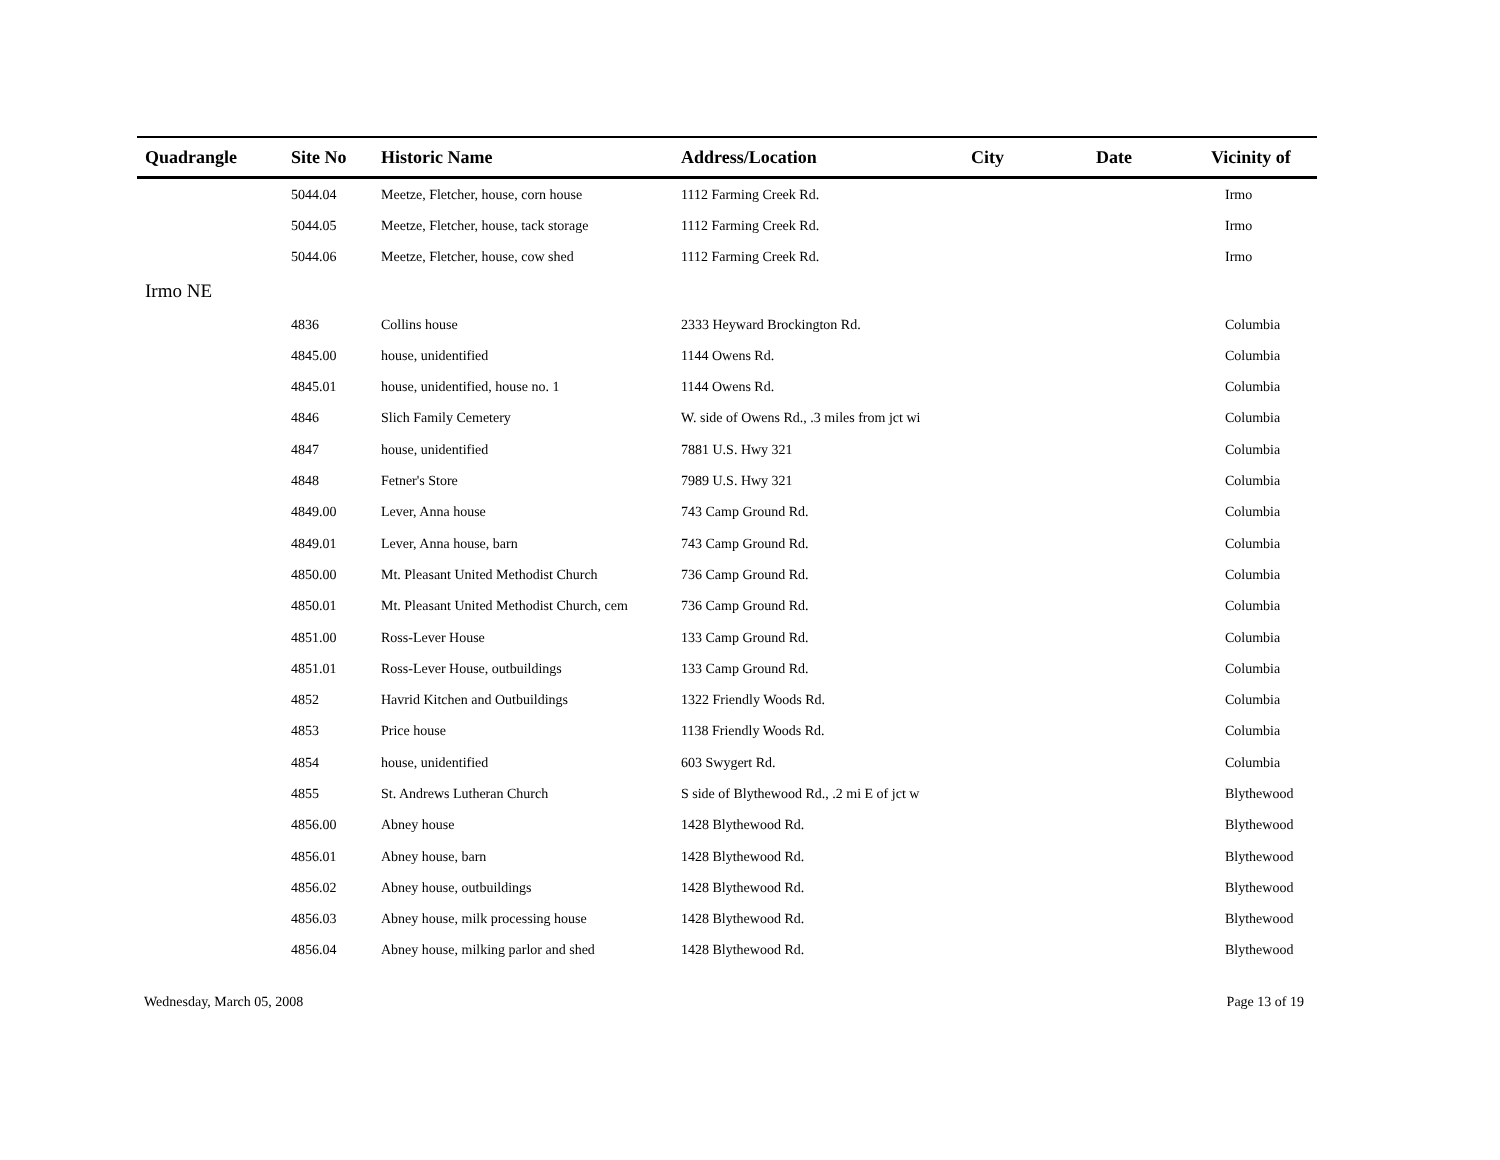| Quadrangle | Site No | Historic Name | Address/Location | City | Date | Vicinity of |
| --- | --- | --- | --- | --- | --- | --- |
| | 5044.04 | Meetze, Fletcher, house, corn house | 1112 Farming Creek Rd. | | | Irmo |
| | 5044.05 | Meetze, Fletcher, house, tack storage | 1112 Farming Creek Rd. | | | Irmo |
| | 5044.06 | Meetze, Fletcher, house, cow shed | 1112 Farming Creek Rd. | | | Irmo |
| Irmo NE | | | | | | |
| | 4836 | Collins house | 2333 Heyward Brockington Rd. | | | Columbia |
| | 4845.00 | house, unidentified | 1144 Owens Rd. | | | Columbia |
| | 4845.01 | house, unidentified, house no. 1 | 1144 Owens Rd. | | | Columbia |
| | 4846 | Slich Family Cemetery | W. side of Owens Rd., .3 miles from jct wi | | | Columbia |
| | 4847 | house, unidentified | 7881 U.S. Hwy 321 | | | Columbia |
| | 4848 | Fetner's Store | 7989 U.S. Hwy 321 | | | Columbia |
| | 4849.00 | Lever, Anna house | 743 Camp Ground Rd. | | | Columbia |
| | 4849.01 | Lever, Anna house, barn | 743 Camp Ground Rd. | | | Columbia |
| | 4850.00 | Mt. Pleasant United Methodist Church | 736 Camp Ground Rd. | | | Columbia |
| | 4850.01 | Mt. Pleasant United Methodist Church, cem | 736 Camp Ground Rd. | | | Columbia |
| | 4851.00 | Ross-Lever House | 133 Camp Ground Rd. | | | Columbia |
| | 4851.01 | Ross-Lever House, outbuildings | 133 Camp Ground Rd. | | | Columbia |
| | 4852 | Havrid Kitchen and Outbuildings | 1322 Friendly Woods Rd. | | | Columbia |
| | 4853 | Price house | 1138 Friendly Woods Rd. | | | Columbia |
| | 4854 | house, unidentified | 603 Swygert Rd. | | | Columbia |
| | 4855 | St. Andrews Lutheran Church | S side of Blythewood Rd., .2 mi E of jct w | | | Blythewood |
| | 4856.00 | Abney house | 1428 Blythewood Rd. | | | Blythewood |
| | 4856.01 | Abney house, barn | 1428 Blythewood Rd. | | | Blythewood |
| | 4856.02 | Abney house, outbuildings | 1428 Blythewood Rd. | | | Blythewood |
| | 4856.03 | Abney house, milk processing house | 1428 Blythewood Rd. | | | Blythewood |
| | 4856.04 | Abney house, milking parlor and shed | 1428 Blythewood Rd. | | | Blythewood |
Wednesday, March 05, 2008 Page 13 of 19